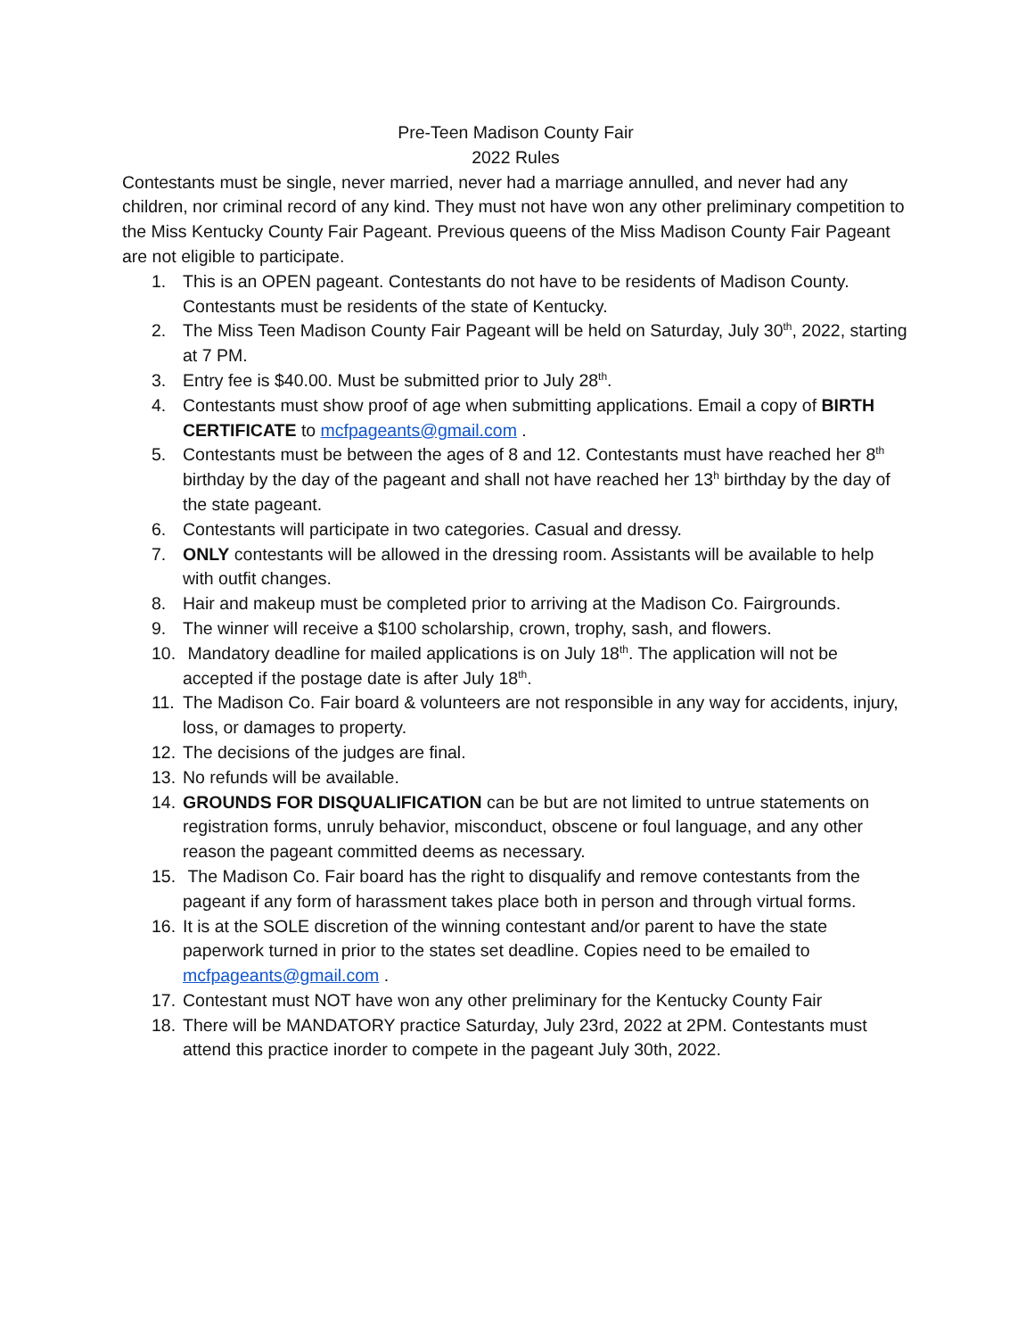Pre-Teen Madison County Fair
2022 Rules
Contestants must be single, never married, never had a marriage annulled, and never had any children, nor criminal record of any kind. They must not have won any other preliminary competition to the Miss Kentucky County Fair Pageant. Previous queens of the Miss Madison County Fair Pageant are not eligible to participate.
1. This is an OPEN pageant. Contestants do not have to be residents of Madison County. Contestants must be residents of the state of Kentucky.
2. The Miss Teen Madison County Fair Pageant will be held on Saturday, July 30<sup>th</sup>, 2022, starting at 7 PM.
3. Entry fee is $40.00. Must be submitted prior to July 28<sup>th</sup>.
4. Contestants must show proof of age when submitting applications. Email a copy of BIRTH CERTIFICATE to mcfpageants@gmail.com .
5. Contestants must be between the ages of 8 and 12. Contestants must have reached her 8<sup>th</sup> birthday by the day of the pageant and shall not have reached her 13<sup>h</sup> birthday by the day of the state pageant.
6. Contestants will participate in two categories. Casual and dressy.
7. ONLY contestants will be allowed in the dressing room. Assistants will be available to help with outfit changes.
8. Hair and makeup must be completed prior to arriving at the Madison Co. Fairgrounds.
9. The winner will receive a $100 scholarship, crown, trophy, sash, and flowers.
10. Mandatory deadline for mailed applications is on July 18<sup>th</sup>. The application will not be accepted if the postage date is after July 18<sup>th</sup>.
11. The Madison Co. Fair board & volunteers are not responsible in any way for accidents, injury, loss, or damages to property.
12. The decisions of the judges are final.
13. No refunds will be available.
14. GROUNDS FOR DISQUALIFICATION can be but are not limited to untrue statements on registration forms, unruly behavior, misconduct, obscene or foul language, and any other reason the pageant committed deems as necessary.
15. The Madison Co. Fair board has the right to disqualify and remove contestants from the pageant if any form of harassment takes place both in person and through virtual forms.
16. It is at the SOLE discretion of the winning contestant and/or parent to have the state paperwork turned in prior to the states set deadline. Copies need to be emailed to mcfpageants@gmail.com .
17. Contestant must NOT have won any other preliminary for the Kentucky County Fair
18. There will be MANDATORY practice Saturday, July 23rd, 2022 at 2PM. Contestants must attend this practice inorder to compete in the pageant July 30th, 2022.